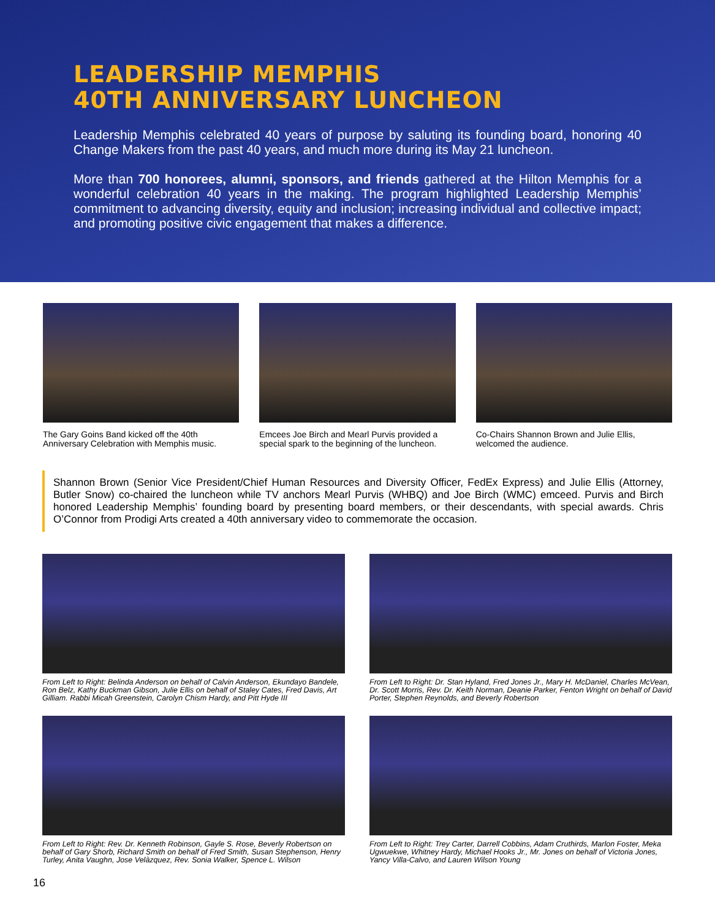LEADERSHIP MEMPHIS
40TH ANNIVERSARY LUNCHEON
Leadership Memphis celebrated 40 years of purpose by saluting its founding board, honoring 40 Change Makers from the past 40 years, and much more during its May 21 luncheon.
More than 700 honorees, alumni, sponsors, and friends gathered at the Hilton Memphis for a wonderful celebration 40 years in the making. The program highlighted Leadership Memphis’ commitment to advancing diversity, equity and inclusion; increasing individual and collective impact; and promoting positive civic engagement that makes a difference.
The Gary Goins Band kicked off the 40th Anniversary Celebration with Memphis music.
Emcees Joe Birch and Mearl Purvis provided a special spark to the beginning of the luncheon.
Co-Chairs Shannon Brown and Julie Ellis, welcomed the audience.
Shannon Brown (Senior Vice President/Chief Human Resources and Diversity Officer, FedEx Express) and Julie Ellis (Attorney, Butler Snow) co-chaired the luncheon while TV anchors Mearl Purvis (WHBQ) and Joe Birch (WMC) emceed. Purvis and Birch honored Leadership Memphis’ founding board by presenting board members, or their descendants, with special awards. Chris O’Connor from Prodigi Arts created a 40th anniversary video to commemorate the occasion.
From Left to Right: Belinda Anderson on behalf of Calvin Anderson, Ekundayo Bandele, Ron Belz, Kathy Buckman Gibson, Julie Ellis on behalf of Staley Cates, Fred Davis, Art Gilliam. Rabbi Micah Greenstein, Carolyn Chism Hardy, and Pitt Hyde III
From Left to Right: Dr. Stan Hyland, Fred Jones Jr., Mary H. McDaniel, Charles McVean, Dr. Scott Morris, Rev. Dr. Keith Norman, Deanie Parker, Fenton Wright on behalf of David Porter, Stephen Reynolds, and Beverly Robertson
From Left to Right: Rev. Dr. Kenneth Robinson, Gayle S. Rose, Beverly Robertson on behalf of Gary Shorb, Richard Smith on behalf of Fred Smith, Susan Stephenson, Henry Turley, Anita Vaughn, Jose Velàzquez, Rev. Sonia Walker, Spence L. Wilson
From Left to Right: Trey Carter, Darrell Cobbins, Adam Cruthirds, Marlon Foster, Meka Ugwuekwe, Whitney Hardy, Michael Hooks Jr., Mr. Jones on behalf of Victoria Jones, Yancy Villa-Calvo, and Lauren Wilson Young
16